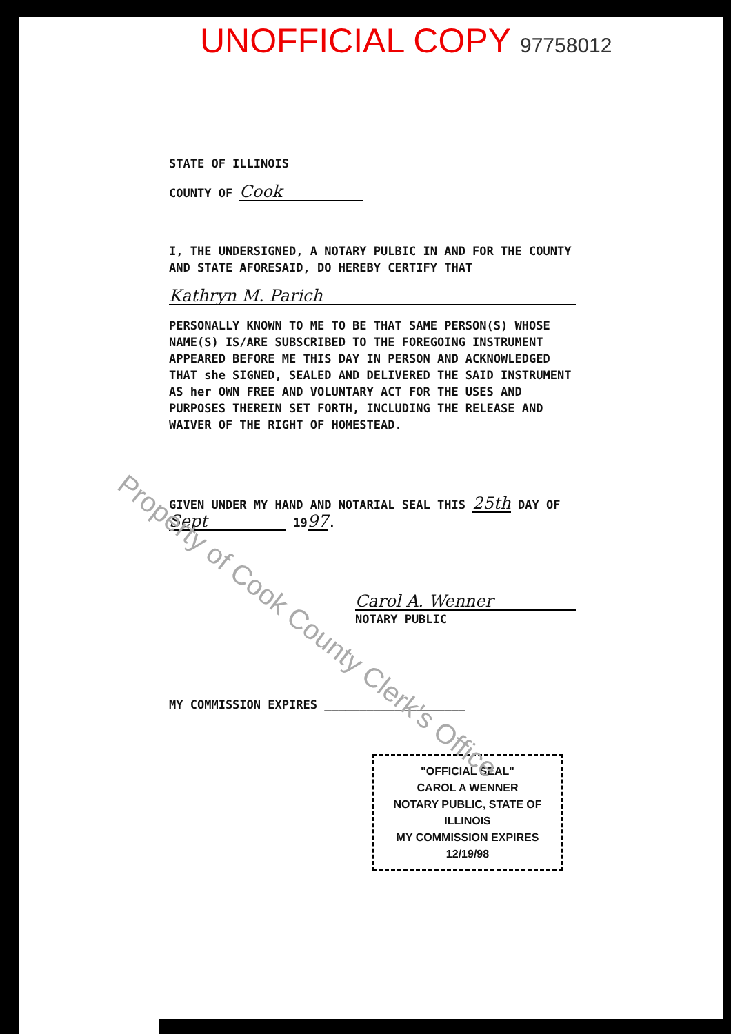UNOFFICIAL COPY 97758012
STATE OF ILLINOIS
COUNTY OF Cook
I, THE UNDERSIGNED, A NOTARY PULBIC IN AND FOR THE COUNTY AND STATE AFORESAID, DO HEREBY CERTIFY THAT
Kathryn M. Parich
PERSONALLY KNOWN TO ME TO BE THAT SAME PERSON(S) WHOSE NAME(S) IS/ARE SUBSCRIBED TO THE FOREGOING INSTRUMENT APPEARED BEFORE ME THIS DAY IN PERSON AND ACKNOWLEDGED THAT she SIGNED, SEALED AND DELIVERED THE SAID INSTRUMENT AS her OWN FREE AND VOLUNTARY ACT FOR THE USES AND PURPOSES THEREIN SET FORTH, INCLUDING THE RELEASE AND WAIVER OF THE RIGHT OF HOMESTEAD.
GIVEN UNDER MY HAND AND NOTARIAL SEAL THIS 25th DAY OF Sept 1997.
Carol A. Wenner
NOTARY PUBLIC
MY COMMISSION EXPIRES ____________________
"OFFICIAL SEAL"
CAROL A WENNER
NOTARY PUBLIC, STATE OF ILLINOIS
MY COMMISSION EXPIRES 12/19/98
Property of Cook County Clerk's Office